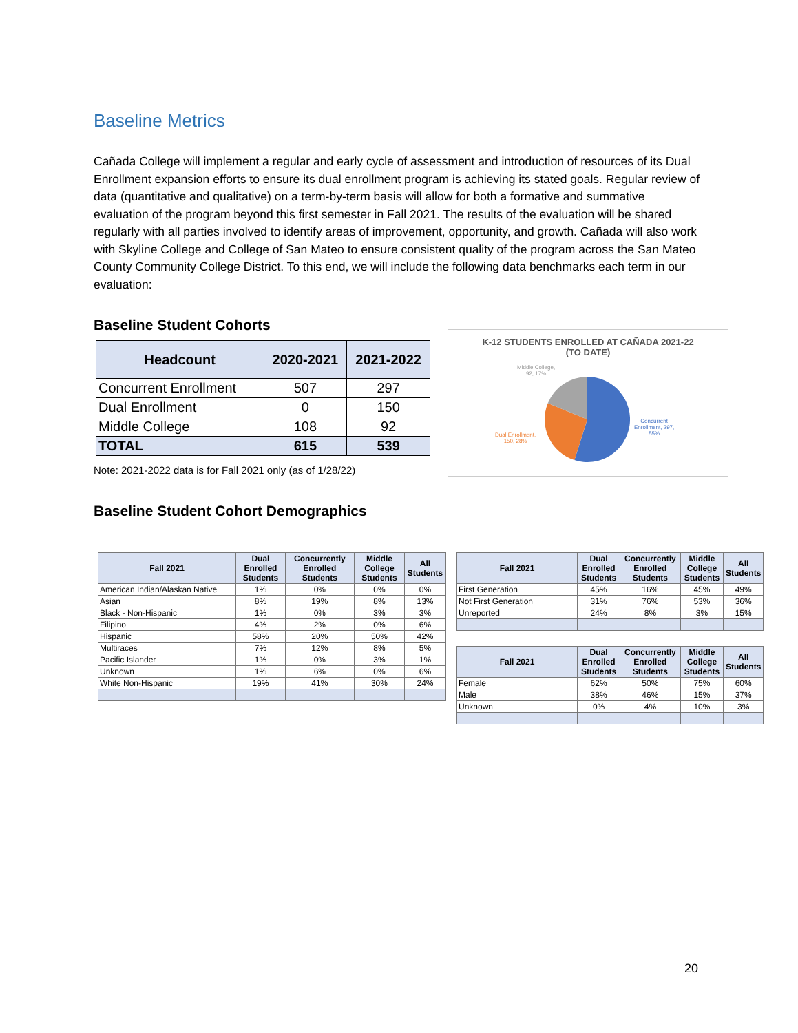Baseline Metrics
Cañada College will implement a regular and early cycle of assessment and introduction of resources of its Dual Enrollment expansion efforts to ensure its dual enrollment program is achieving its stated goals. Regular review of data (quantitative and qualitative) on a term-by-term basis will allow for both a formative and summative evaluation of the program beyond this first semester in Fall 2021. The results of the evaluation will be shared regularly with all parties involved to identify areas of improvement, opportunity, and growth. Cañada will also work with Skyline College and College of San Mateo to ensure consistent quality of the program across the San Mateo County Community College District. To this end, we will include the following data benchmarks each term in our evaluation:
Baseline Student Cohorts
| Headcount | 2020-2021 | 2021-2022 |
| --- | --- | --- |
| Concurrent Enrollment | 507 | 297 |
| Dual Enrollment | 0 | 150 |
| Middle College | 108 | 92 |
| TOTAL | 615 | 539 |
Note: 2021-2022 data is for Fall 2021 only (as of 1/28/22)
K-12 STUDENTS ENROLLED AT CAÑADA 2021-22
(TO DATE)
Middle College,
92, 17%
Dual Enrollment,
150, 28%
Concurrent
Enrollment, 297,
55%
Baseline Student Cohort Demographics
| Fall 2021 | Dual Enrolled Students | Concurrently Enrolled Students | Middle College Students | All Students |
| --- | --- | --- | --- | --- |
| American Indian/Alaskan Native | 1% | 0% | 0% | 0% |
| Asian | 8% | 19% | 8% | 13% |
| Black - Non-Hispanic | 1% | 0% | 3% | 3% |
| Filipino | 4% | 2% | 0% | 6% |
| Hispanic | 58% | 20% | 50% | 42% |
| Multiraces | 7% | 12% | 8% | 5% |
| Pacific Islander | 1% | 0% | 3% | 1% |
| Unknown | 1% | 6% | 0% | 6% |
| White Non-Hispanic | 19% | 41% | 30% | 24% |
| Fall 2021 | Dual Enrolled Students | Concurrently Enrolled Students | Middle College Students | All Students |
| --- | --- | --- | --- | --- |
| First Generation | 45% | 16% | 45% | 49% |
| Not First Generation | 31% | 76% | 53% | 36% |
| Unreported | 24% | 8% | 3% | 15% |
| Fall 2021 | Dual Enrolled Students | Concurrently Enrolled Students | Middle College Students | All Students |
| --- | --- | --- | --- | --- |
| Female | 62% | 50% | 75% | 60% |
| Male | 38% | 46% | 15% | 37% |
| Unknown | 0% | 4% | 10% | 3% |
20